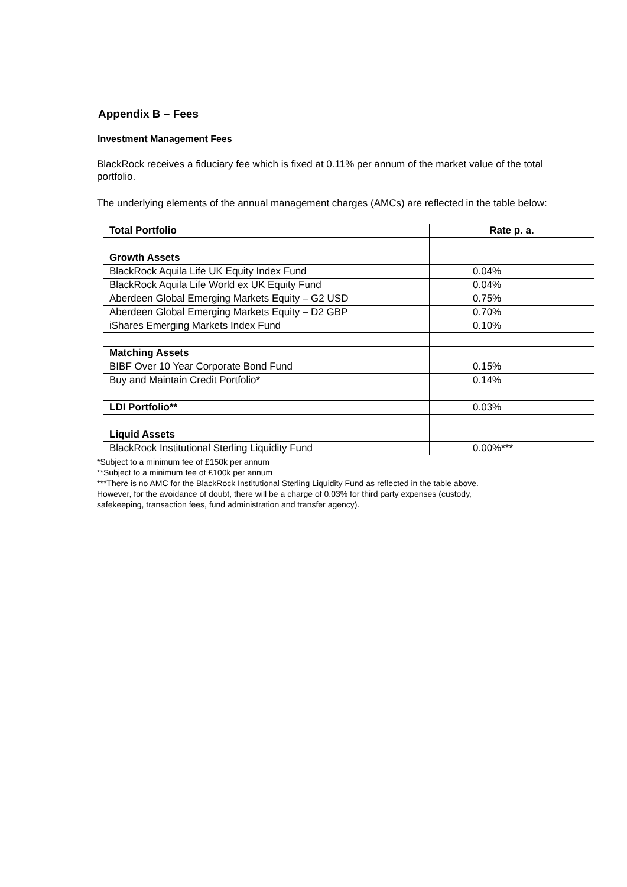Appendix B – Fees
Investment Management Fees
BlackRock receives a fiduciary fee which is fixed at 0.11% per annum of the market value of the total portfolio.
The underlying elements of the annual management charges (AMCs) are reflected in the table below:
| Total Portfolio | Rate p. a. |
| --- | --- |
| Growth Assets | |
| BlackRock Aquila Life UK Equity Index Fund | 0.04% |
| BlackRock Aquila Life World ex UK Equity Fund | 0.04% |
| Aberdeen Global Emerging Markets Equity – G2 USD | 0.75% |
| Aberdeen Global Emerging Markets Equity – D2 GBP | 0.70% |
| iShares Emerging Markets Index Fund | 0.10% |
| Matching Assets | |
| BIBF Over 10 Year Corporate Bond Fund | 0.15% |
| Buy and Maintain Credit Portfolio* | 0.14% |
| LDI Portfolio** | 0.03% |
| Liquid Assets | |
| BlackRock Institutional Sterling Liquidity Fund | 0.00%*** |
*Subject to a minimum fee of £150k per annum
**Subject to a minimum fee of £100k per annum
***There is no AMC for the BlackRock Institutional Sterling Liquidity Fund as reflected in the table above.
However, for the avoidance of doubt, there will be a charge of 0.03% for third party expenses (custody,
safekeeping, transaction fees, fund administration and transfer agency).